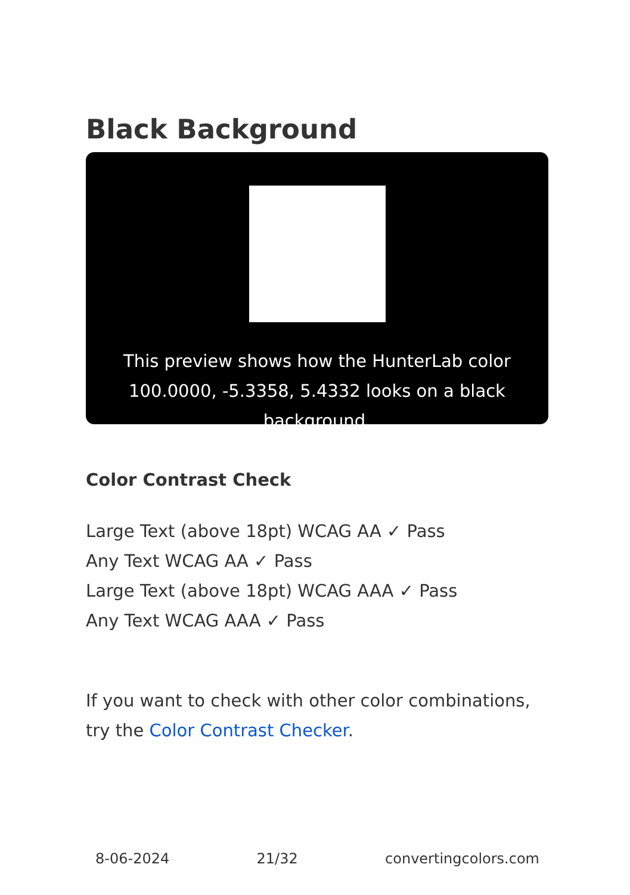Black Background
This preview shows how the HunterLab color 100.0000, -5.3358, 5.4332 looks on a black background.
Color Contrast Check
Large Text (above 18pt) WCAG AA ✓ Pass
Any Text WCAG AA ✓ Pass
Large Text (above 18pt) WCAG AAA ✓ Pass
Any Text WCAG AAA ✓ Pass
If you want to check with other color combinations, try the Color Contrast Checker.
8-06-2024 21/32 convertingcolors.com